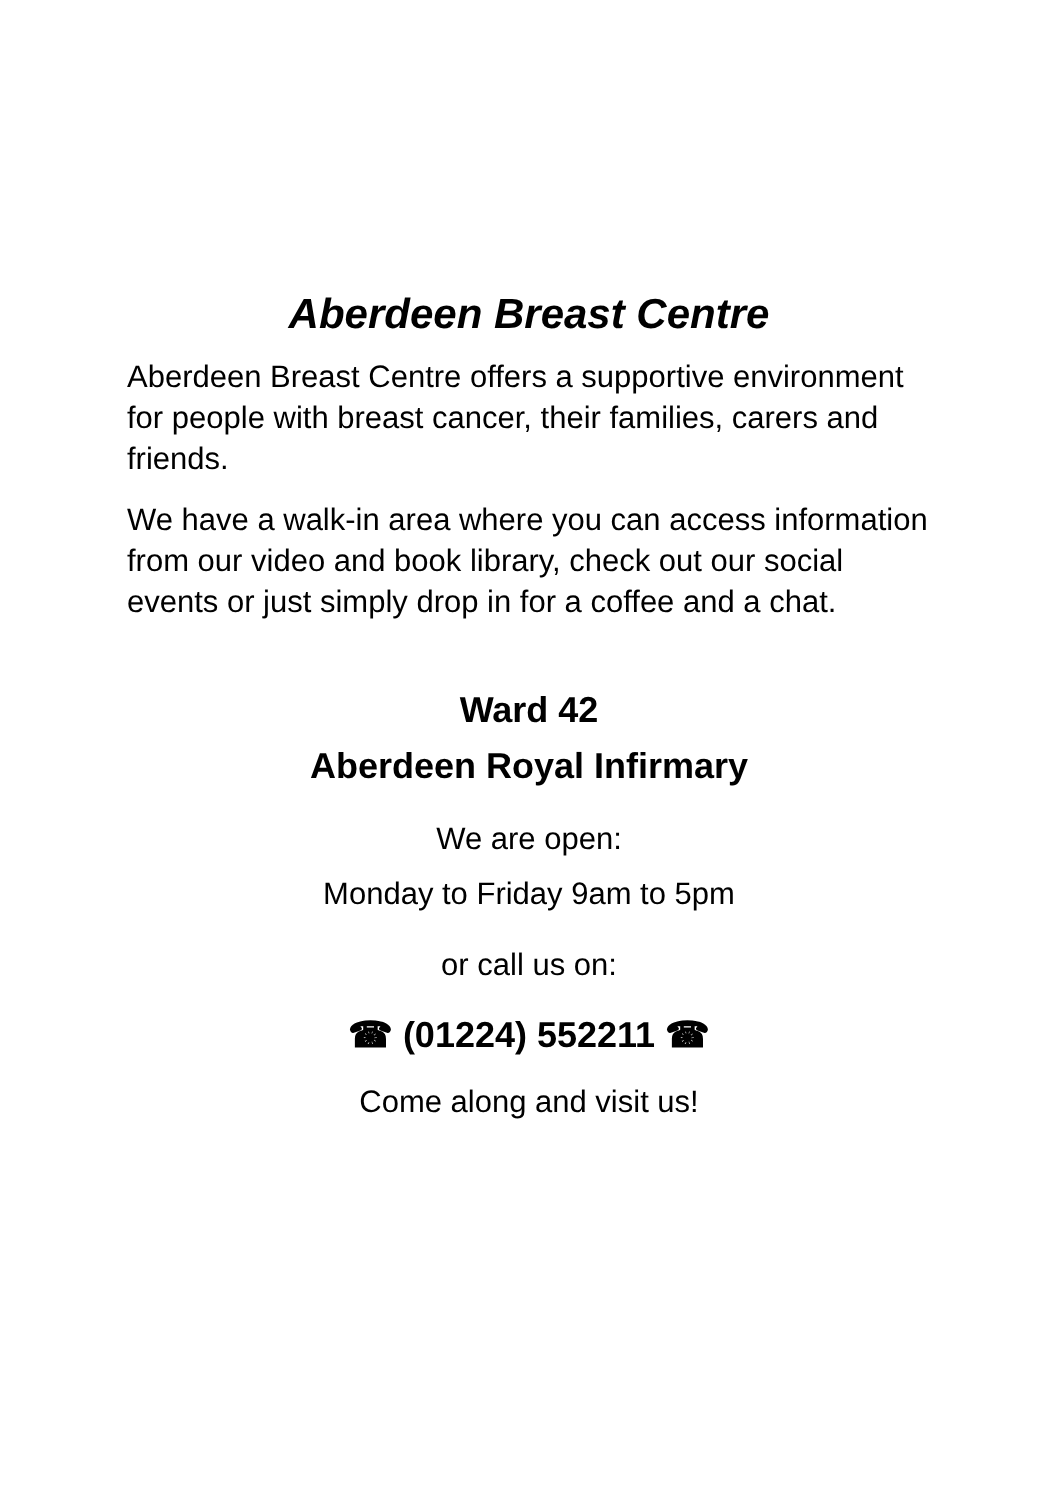Aberdeen Breast Centre
Aberdeen Breast Centre offers a supportive environment for people with breast cancer, their families, carers and friends.
We have a walk-in area where you can access information from our video and book library, check out our social events or just simply drop in for a coffee and a chat.
Ward 42
Aberdeen Royal Infirmary
We are open:
Monday to Friday 9am to 5pm
or call us on:
☎ (01224) 552211 ☎
Come along and visit us!